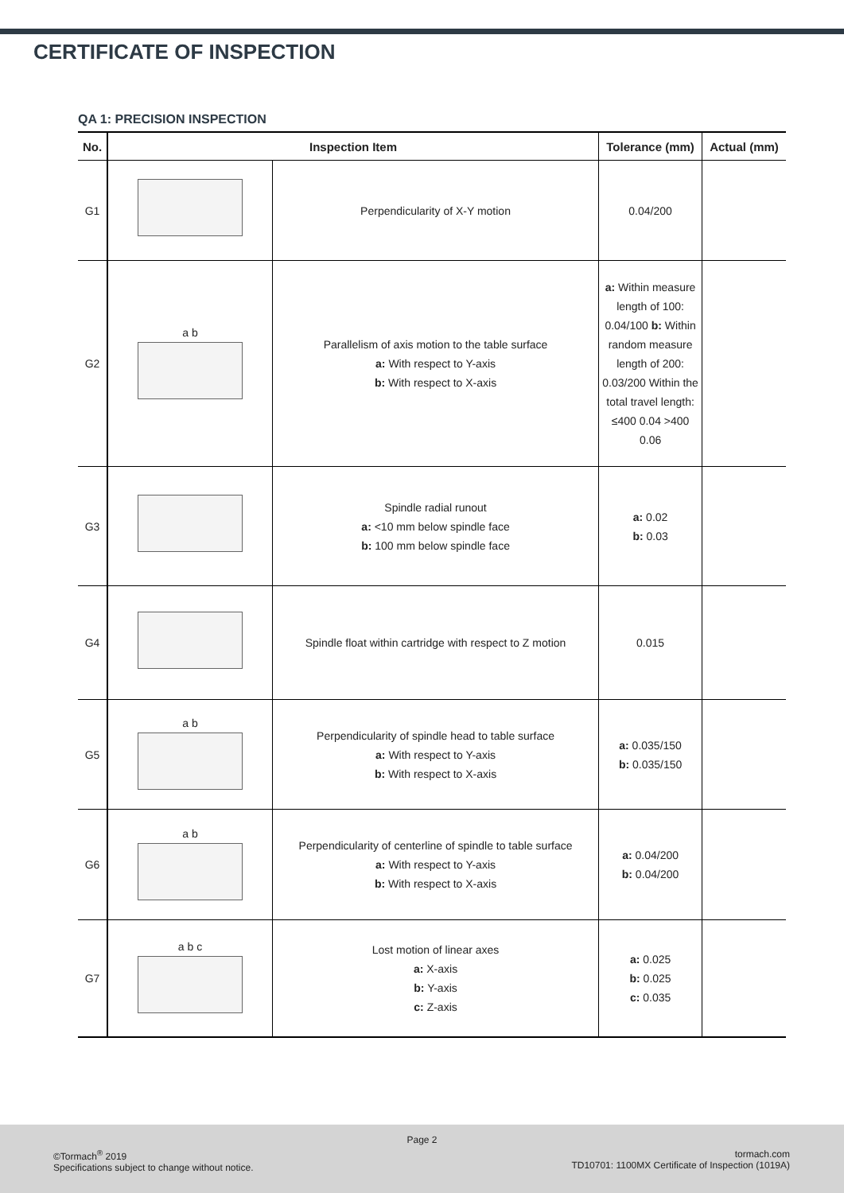CERTIFICATE OF INSPECTION
QA 1: PRECISION INSPECTION
| No. | Inspection Item | | Tolerance (mm) | Actual (mm) |
| --- | --- | --- | --- | --- |
| G1 | | Perpendicularity of X-Y motion | 0.04/200 | |
| G2 | a b | Parallelism of axis motion to the table surface a: With respect to Y-axis b: With respect to X-axis | a: Within measure length of 100: 0.04/100 b: Within random measure length of 200: 0.03/200 Within the total travel length: ≤400 0.04 >400 0.06 | |
| G3 | | Spindle radial runout a: <10 mm below spindle face b: 100 mm below spindle face | a: 0.02 b: 0.03 | |
| G4 | | Spindle float within cartridge with respect to Z motion | 0.015 | |
| G5 | a b | Perpendicularity of spindle head to table surface a: With respect to Y-axis b: With respect to X-axis | a: 0.035/150 b: 0.035/150 | |
| G6 | a b | Perpendicularity of centerline of spindle to table surface a: With respect to Y-axis b: With respect to X-axis | a: 0.04/200 b: 0.04/200 | |
| G7 | a b c | Lost motion of linear axes a: X-axis b: Y-axis c: Z-axis | a: 0.025 b: 0.025 c: 0.035 | |
Page 2
©Tormach<sup>®</sup> 2019
Specifications subject to change without notice.
tormach.com
TD10701: 1100MX Certificate of Inspection (1019A)